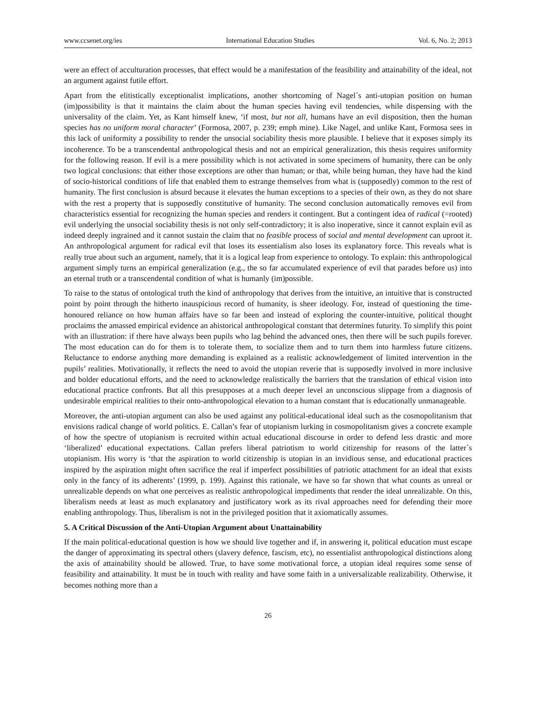www.ccsenet.org/ies International Education Studies Vol. 6, No. 2; 2013
were an effect of acculturation processes, that effect would be a manifestation of the feasibility and attainability of the ideal, not an argument against futile effort.
Apart from the elitistically exceptionalist implications, another shortcoming of Nagel´s anti-utopian position on human (im)possibility is that it maintains the claim about the human species having evil tendencies, while dispensing with the universality of the claim. Yet, as Kant himself knew, ‘if most, but not all, humans have an evil disposition, then the human species has no uniform moral character’ (Formosa, 2007, p. 239; emph mine). Like Nagel, and unlike Kant, Formosa sees in this lack of uniformity a possibility to render the unsocial sociability thesis more plausible. I believe that it exposes simply its incoherence. To be a transcendental anthropological thesis and not an empirical generalization, this thesis requires uniformity for the following reason. If evil is a mere possibility which is not activated in some specimens of humanity, there can be only two logical conclusions: that either those exceptions are other than human; or that, while being human, they have had the kind of socio-historical conditions of life that enabled them to estrange themselves from what is (supposedly) common to the rest of humanity. The first conclusion is absurd because it elevates the human exceptions to a species of their own, as they do not share with the rest a property that is supposedly constitutive of humanity. The second conclusion automatically removes evil from characteristics essential for recognizing the human species and renders it contingent. But a contingent idea of radical (=rooted) evil underlying the unsocial sociability thesis is not only self-contradictory; it is also inoperative, since it cannot explain evil as indeed deeply ingrained and it cannot sustain the claim that no feasible process of social and mental development can uproot it. An anthropological argument for radical evil that loses its essentialism also loses its explanatory force. This reveals what is really true about such an argument, namely, that it is a logical leap from experience to ontology. To explain: this anthropological argument simply turns an empirical generalization (e.g., the so far accumulated experience of evil that parades before us) into an eternal truth or a transcendental condition of what is humanly (im)possible.
To raise to the status of ontological truth the kind of anthropology that derives from the intuitive, an intuitive that is constructed point by point through the hitherto inauspicious record of humanity, is sheer ideology. For, instead of questioning the time-honoured reliance on how human affairs have so far been and instead of exploring the counter-intuitive, political thought proclaims the amassed empirical evidence an ahistorical anthropological constant that determines futurity. To simplify this point with an illustration: if there have always been pupils who lag behind the advanced ones, then there will be such pupils forever. The most education can do for them is to tolerate them, to socialize them and to turn them into harmless future citizens. Reluctance to endorse anything more demanding is explained as a realistic acknowledgement of limited intervention in the pupils’ realities. Motivationally, it reflects the need to avoid the utopian reverie that is supposedly involved in more inclusive and bolder educational efforts, and the need to acknowledge realistically the barriers that the translation of ethical vision into educational practice confronts. But all this presupposes at a much deeper level an unconscious slippage from a diagnosis of undesirable empirical realities to their onto-anthropological elevation to a human constant that is educationally unmanageable.
Moreover, the anti-utopian argument can also be used against any political-educational ideal such as the cosmopolitanism that envisions radical change of world politics. E. Callan’s fear of utopianism lurking in cosmopolitanism gives a concrete example of how the spectre of utopianism is recruited within actual educational discourse in order to defend less drastic and more ‘liberalized’ educational expectations. Callan prefers liberal patriotism to world citizenship for reasons of the latter´s utopianism. His worry is ‘that the aspiration to world citizenship is utopian in an invidious sense, and educational practices inspired by the aspiration might often sacrifice the real if imperfect possibilities of patriotic attachment for an ideal that exists only in the fancy of its adherents’ (1999, p. 199). Against this rationale, we have so far shown that what counts as unreal or unrealizable depends on what one perceives as realistic anthropological impediments that render the ideal unrealizable. On this, liberalism needs at least as much explanatory and justificatory work as its rival approaches need for defending their more enabling anthropology. Thus, liberalism is not in the privileged position that it axiomatically assumes.
5. A Critical Discussion of the Anti-Utopian Argument about Unattainability
If the main political-educational question is how we should live together and if, in answering it, political education must escape the danger of approximating its spectral others (slavery defence, fascism, etc), no essentialist anthropological distinctions along the axis of attainability should be allowed. True, to have some motivational force, a utopian ideal requires some sense of feasibility and attainability. It must be in touch with reality and have some faith in a universalizable realizability. Otherwise, it becomes nothing more than a
26